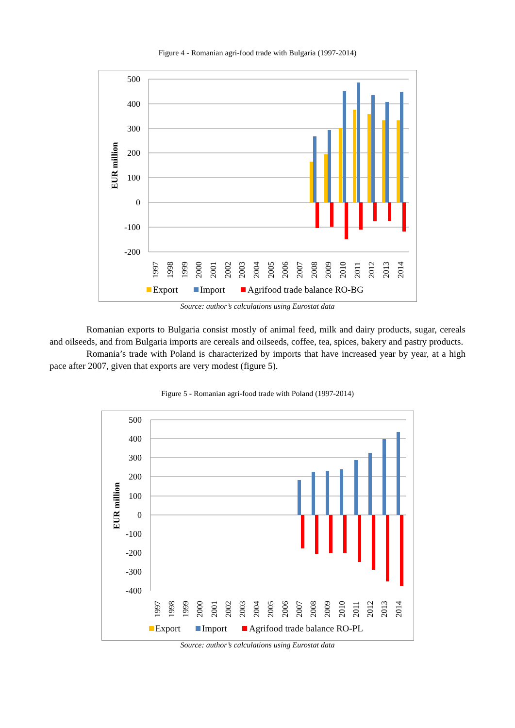Figure 4 - Romanian agri-food trade with Bulgaria (1997-2014)
500
400
300
200
100
0
-100
-200
EUR million
1997
1998
1999
2000
2001
2002
2003
2004
2005
2006
2007
2008
2009
2010
2011
2012
2013
2014
Export
Import
Agrifood trade balance RO-BG
Source: author’s calculations using Eurostat data
Romanian exports to Bulgaria consist mostly of animal feed, milk and dairy products, sugar, cereals and oilseeds, and from Bulgaria imports are cereals and oilseeds, coffee, tea, spices, bakery and pastry products.
Romania’s trade with Poland is characterized by imports that have increased year by year, at a high pace after 2007, given that exports are very modest (figure 5).
Figure 5 - Romanian agri-food trade with Poland (1997-2014)
500
400
300
200
100
0
-100
-200
-300
-400
EUR million
1997
1998
1999
2000
2001
2002
2003
2004
2005
2006
2007
2008
2009
2010
2011
2012
2013
2014
Export
Import
Agrifood trade balance RO-PL
Source: author’s calculations using Eurostat data